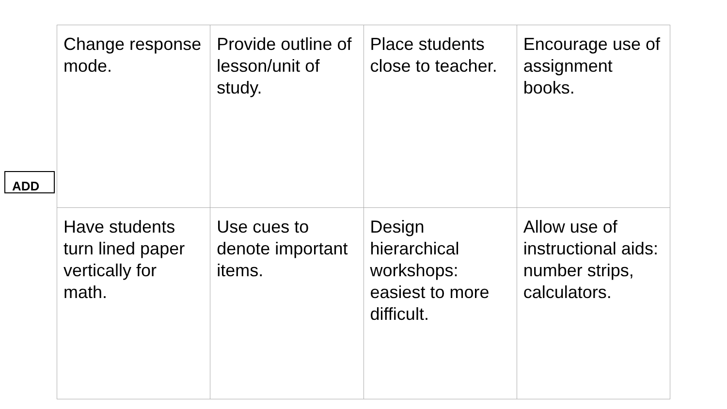ADD
| Change response mode. | Provide outline of lesson/unit of study. | Place students close to teacher. | Encourage use of assignment books. |
| Have students turn lined paper vertically for math. | Use cues to denote important items. | Design hierarchical workshops: easiest to more difficult. | Allow use of instructional aids: number strips, calculators. |